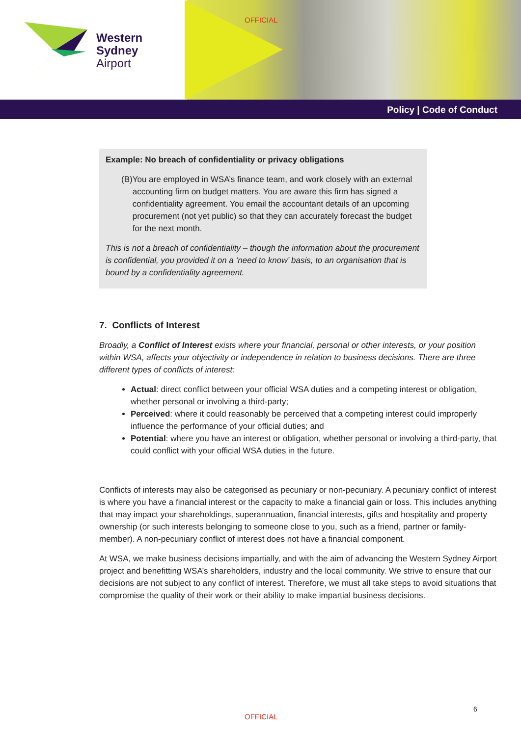OFFICIAL
Western
Sydney
Airport
Policy | Code of Conduct
Example: No breach of confidentiality or privacy obligations
(B) You are employed in WSA’s finance team, and work closely with an external accounting firm on budget matters. You are aware this firm has signed a confidentiality agreement. You email the accountant details of an upcoming procurement (not yet public) so that they can accurately forecast the budget for the next month.
This is not a breach of confidentiality – though the information about the procurement is confidential, you provided it on a ‘need to know’ basis, to an organisation that is bound by a confidentiality agreement.
7. Conflicts of Interest
Broadly, a Conflict of Interest exists where your financial, personal or other interests, or your position within WSA, affects your objectivity or independence in relation to business decisions. There are three different types of conflicts of interest:
Actual: direct conflict between your official WSA duties and a competing interest or obligation, whether personal or involving a third-party;
Perceived: where it could reasonably be perceived that a competing interest could improperly influence the performance of your official duties; and
Potential: where you have an interest or obligation, whether personal or involving a third-party, that could conflict with your official WSA duties in the future.
Conflicts of interests may also be categorised as pecuniary or non-pecuniary. A pecuniary conflict of interest is where you have a financial interest or the capacity to make a financial gain or loss. This includes anything that may impact your shareholdings, superannuation, financial interests, gifts and hospitality and property ownership (or such interests belonging to someone close to you, such as a friend, partner or family-member). A non-pecuniary conflict of interest does not have a financial component.
At WSA, we make business decisions impartially, and with the aim of advancing the Western Sydney Airport project and benefitting WSA’s shareholders, industry and the local community. We strive to ensure that our decisions are not subject to any conflict of interest. Therefore, we must all take steps to avoid situations that compromise the quality of their work or their ability to make impartial business decisions.
6
OFFICIAL